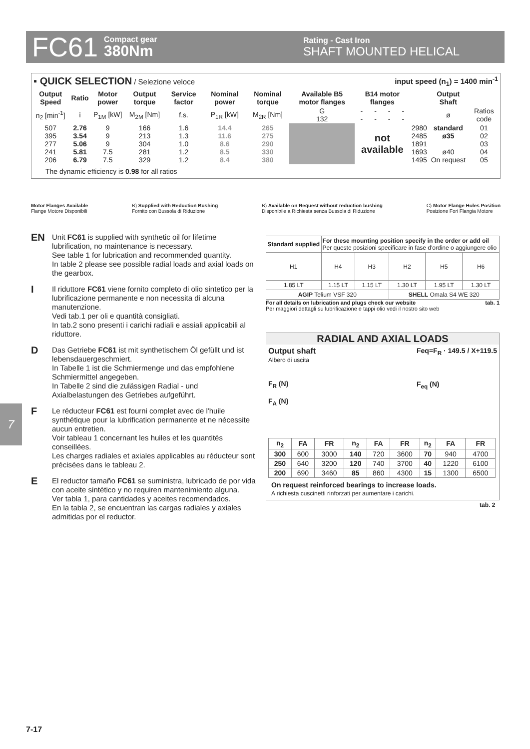FC61 Compact gear
380Nm Rating - Cast Iron
SHAFT MOUNTED HELICAL
▪ QUICK SELECTION / Selezione veloce input speed (n<sub>1</sub>) = 1400 min<sup>-1</sup>
| Output Speed | Ratio | Motor power | Output torque | Service factor | Nominal power | Nominal torque | Available B5 motor flanges | B14 motor flanges | | | | | Output Shaft | |
| --- | --- | --- | --- | --- | --- | --- | --- | --- | --- | --- | --- | --- | --- | --- |
| n<sub>2</sub> [min<sup>-1</sup>] | i | P<sub>1M</sub> [kW] | M<sub>2M</sub> [Nm] | f.s. | P<sub>1R</sub> [kW] | M<sub>2R</sub> [Nm] | G 132 | - - | - - | - - | - - | | ø | Ratios code |
| 507 395 277 241 206 | 2.76 3.54 5.06 5.81 6.79 | 9 9 9 7.5 7.5 | 166 213 304 281 329 | 1.6 1.3 1.0 1.2 1.2 | 14.4 11.6 8.6 8.5 8.4 | 265 275 290 330 380 | | not available | | | | 2980 2485 1891 1693 1495 | standard ø35 ø40 On request | 01 02 03 04 05 |
The dynamic efficiency is 0.98 for all ratios
Motor Flanges Available
Flange Motore Disponibili B) Supplied with Reduction Bushing
Fornito con Bussola di Riduzione B) Available on Request without reduction bushing
Disponibile a Richiesta senza Bussola di Riduzione C) Motor Flange Holes Position
Posizione Fori Flangia Motore
EN
Unit FC61 is supplied with synthetic oil for lifetime lubrification, no maintenance is necessary.
See table 1 for lubrication and recommended quantity.
In table 2 please see possible radial loads and axial loads on the gearbox.
I
Il riduttore FC61 viene fornito completo di olio sintetico per la lubrificazione permanente e non necessita di alcuna manutenzione.
Vedi tab.1 per oli e quantità consigliati.
In tab.2 sono presenti i carichi radiali e assiali applicabili al riduttore.
D
Das Getriebe FC61 ist mit synthetischem Öl gefüllt und ist lebensdauergeschmiert.
In Tabelle 1 ist die Schmiermenge und das empfohlene Schmiermittel angegeben.
In Tabelle 2 sind die zulässigen Radial - und Axialbelastungen des Getriebes aufgeführt.
F
Le réducteur FC61 est fourni complet avec de l'huile synthétique pour la lubrification permanente et ne nécessite aucun entretien.
Voir tableau 1 concernant les huiles et les quantités conseillées.
Les charges radiales et axiales applicables au réducteur sont précisées dans le tableau 2.
E
El reductor tamaño FC61 se suministra, lubricado de por vida con aceite sintético y no requiren mantenimiento alguna.
Ver tabla 1, para cantidades y aceites recomendados.
En la tabla 2, se encuentran las cargas radiales y axiales admitidas por el reductor.
| Standard supplied | For these mounting position specify in the order or add oil Per queste posizioni specificare in fase d'ordine o aggiungere olio | | | | |
| H1 | H4 | H3 | H2 | H5 | H6 |
| 1.85 LT | 1.15 LT | 1.15 LT | 1.30 LT | 1.95 LT | 1.30 LT |
| AGIP Telium VSF 320 | | | SHELL Omala S4 WE 320 | | |
For all details on lubrication and plugs check our website tab. 1
Per maggiori dettagli su lubrificazione e tappi olio vedi il nostro sito web
RADIAL AND AXIAL LOADS
Output shaft
Albero di uscita
F<sub>R</sub> (N)
F<sub>A</sub> (N)
Feq=F<sub>R</sub> · 149.5 / X+119.5
F<sub>eq</sub> (N)
| n<sub>2</sub> | FA | FR | n<sub>2</sub> | FA | FR | n<sub>2</sub> | FA | FR |
| --- | --- | --- | --- | --- | --- | --- | --- | --- |
| 300 | 600 | 3000 | 140 | 720 | 3600 | 70 | 940 | 4700 |
| 250 | 640 | 3200 | 120 | 740 | 3700 | 40 | 1220 | 6100 |
| 200 | 690 | 3460 | 85 | 860 | 4300 | 15 | 1300 | 6500 |
On request reinforced bearings to increase loads.
A richiesta cuscinetti rinforzati per aumentare i carichi.
tab. 2
7
7-17